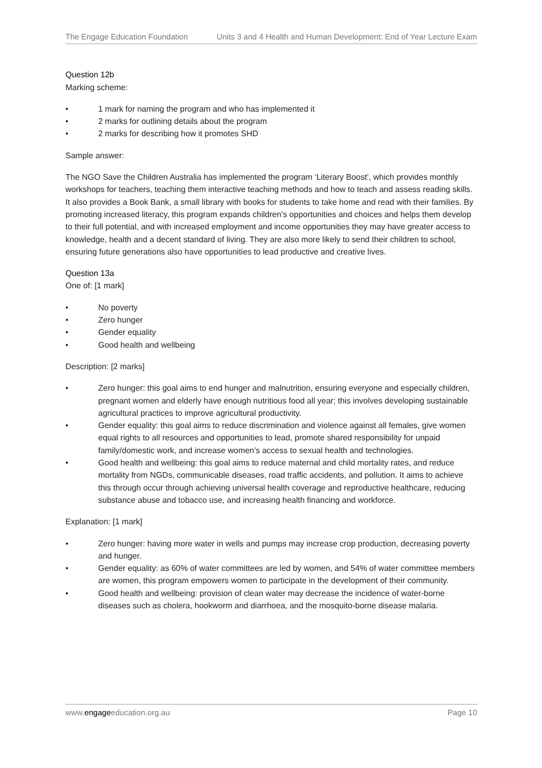The Engage Education Foundation Units 3 and 4 Health and Human Development: End of Year Lecture Exam
Question 12b
Marking scheme:
• 1 mark for naming the program and who has implemented it
• 2 marks for outlining details about the program
• 2 marks for describing how it promotes SHD
Sample answer:
The NGO Save the Children Australia has implemented the program ‘Literary Boost’, which provides monthly workshops for teachers, teaching them interactive teaching methods and how to teach and assess reading skills. It also provides a Book Bank, a small library with books for students to take home and read with their families. By promoting increased literacy, this program expands children’s opportunities and choices and helps them develop to their full potential, and with increased employment and income opportunities they may have greater access to knowledge, health and a decent standard of living. They are also more likely to send their children to school, ensuring future generations also have opportunities to lead productive and creative lives.
Question 13a
One of: [1 mark]
• No poverty
• Zero hunger
• Gender equality
• Good health and wellbeing
Description: [2 marks]
• Zero hunger: this goal aims to end hunger and malnutrition, ensuring everyone and especially children, pregnant women and elderly have enough nutritious food all year; this involves developing sustainable agricultural practices to improve agricultural productivity.
• Gender equality: this goal aims to reduce discrimination and violence against all females, give women equal rights to all resources and opportunities to lead, promote shared responsibility for unpaid family/domestic work, and increase women’s access to sexual health and technologies.
• Good health and wellbeing: this goal aims to reduce maternal and child mortality rates, and reduce mortality from NGDs, communicable diseases, road traffic accidents, and pollution. It aims to achieve this through occur through achieving universal health coverage and reproductive healthcare, reducing substance abuse and tobacco use, and increasing health financing and workforce.
Explanation: [1 mark]
• Zero hunger: having more water in wells and pumps may increase crop production, decreasing poverty and hunger.
• Gender equality: as 60% of water committees are led by women, and 54% of water committee members are women, this program empowers women to participate in the development of their community.
• Good health and wellbeing: provision of clean water may decrease the incidence of water-borne diseases such as cholera, hookworm and diarrhoea, and the mosquito-borne disease malaria.
www.engageeducation.org.au Page 10